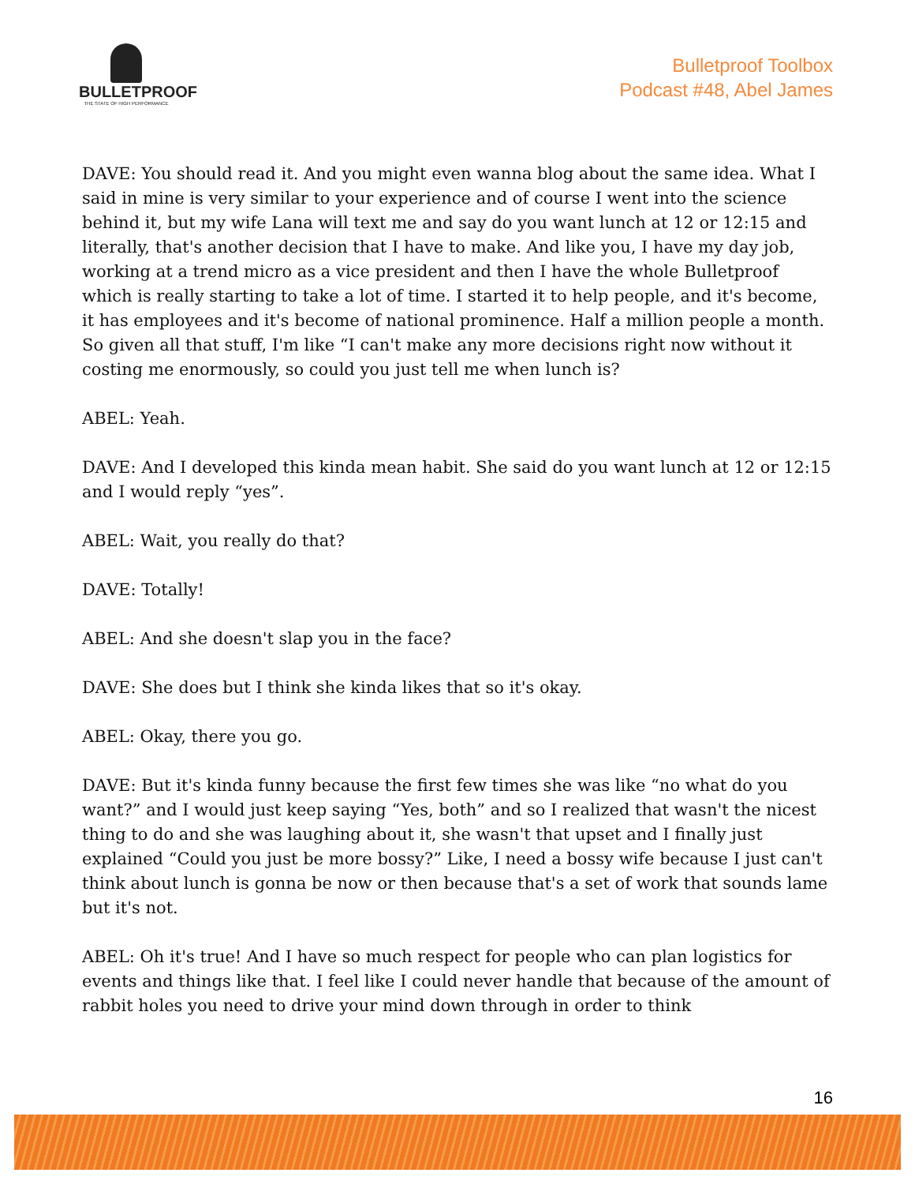BULLETPROOF
THE STATE OF HIGH PERFORMANCE
Bulletproof Toolbox
Podcast #48, Abel James
DAVE: You should read it. And you might even wanna blog about the same idea. What I said in mine is very similar to your experience and of course I went into the science behind it, but my wife Lana will text me and say do you want lunch at 12 or 12:15 and literally, that's another decision that I have to make. And like you, I have my day job, working at a trend micro as a vice president and then I have the whole Bulletproof which is really starting to take a lot of time. I started it to help people, and it's become, it has employees and it's become of national prominence. Half a million people a month. So given all that stuff, I'm like “I can't make any more decisions right now without it costing me enormously, so could you just tell me when lunch is?
ABEL: Yeah.
DAVE: And I developed this kinda mean habit. She said do you want lunch at 12 or 12:15 and I would reply “yes”.
ABEL: Wait, you really do that?
DAVE: Totally!
ABEL: And she doesn't slap you in the face?
DAVE: She does but I think she kinda likes that so it's okay.
ABEL: Okay, there you go.
DAVE: But it's kinda funny because the first few times she was like “no what do you want?” and I would just keep saying “Yes, both” and so I realized that wasn't the nicest thing to do and she was laughing about it, she wasn't that upset and I finally just explained “Could you just be more bossy?” Like, I need a bossy wife because I just can't think about lunch is gonna be now or then because that's a set of work that sounds lame but it's not.
ABEL: Oh it's true! And I have so much respect for people who can plan logistics for events and things like that. I feel like I could never handle that because of the amount of rabbit holes you need to drive your mind down through in order to think
16